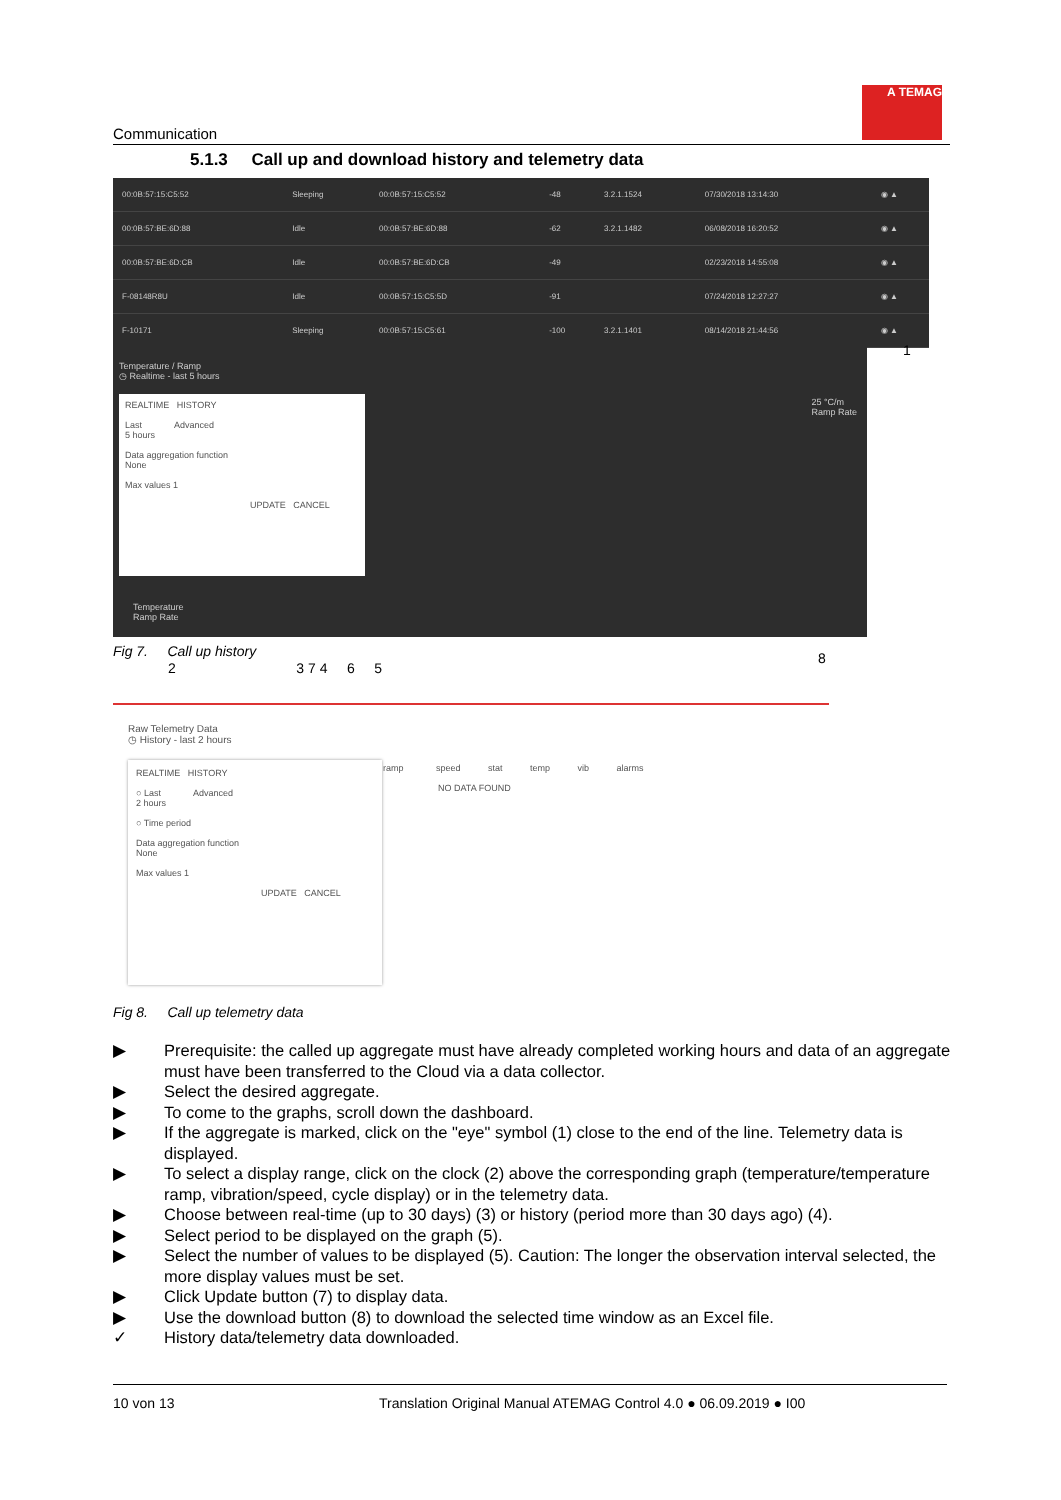A TEMAG
Communication
5.1.3 Call up and download history and telemetry data
| 00:0B:57:15:C5:52 | Sleeping | 00:0B:57:15:C5:52 | -48 | 3.2.1.1524 | 07/30/2018 13:14:30 | ◉ ▲ |
| 00:0B:57:BE:6D:88 | Idle | 00:0B:57:BE:6D:88 | -62 | 3.2.1.1482 | 06/08/2018 16:20:52 | ◉ ▲ |
| 00:0B:57:BE:6D:CB | Idle | 00:0B:57:BE:6D:CB | -49 | | 02/23/2018 14:55:08 | ◉ ▲ |
| F-08148R8U | Idle | 00:0B:57:15:C5:5D | -91 | | 07/24/2018 12:27:27 | ◉ ▲ |
| F-10171 | Sleeping | 00:0B:57:15:C5:61 | -100 | 3.2.1.1401 | 08/14/2018 21:44:56 | ◉ ▲ |
1
Temperature / Ramp
◷ Realtime - last 5 hours
REALTIME HISTORY
Last Advanced
5 hours
Data aggregation function
None
Max values 1
UPDATE CANCEL
Temperature
Ramp Rate
25 °C/m
Ramp Rate
Fig 7. Call up history
2 3 7 4 6 5
8
Raw Telemetry Data
◷ History - last 2 hours
ramp speed stat temp vib alarms
NO DATA FOUND
REALTIME HISTORY
○ Last Advanced
2 hours
○ Time period
Data aggregation function
None
Max values 1
UPDATE CANCEL
Fig 8. Call up telemetry data
▶ Prerequisite: the called up aggregate must have already completed working hours and data of an aggregate must have been transferred to the Cloud via a data collector.
▶ Select the desired aggregate.
▶ To come to the graphs, scroll down the dashboard.
▶ If the aggregate is marked, click on the "eye" symbol (1) close to the end of the line. Telemetry data is displayed.
▶ To select a display range, click on the clock (2) above the corresponding graph (temperature/temperature ramp, vibration/speed, cycle display) or in the telemetry data.
▶ Choose between real-time (up to 30 days) (3) or history (period more than 30 days ago) (4).
▶ Select period to be displayed on the graph (5).
▶ Select the number of values to be displayed (5). Caution: The longer the observation interval selected, the more display values must be set.
▶ Click Update button (7) to display data.
▶ Use the download button (8) to download the selected time window as an Excel file.
✓ History data/telemetry data downloaded.
10 von 13 Translation Original Manual ATEMAG Control 4.0 ● 06.09.2019 ● I00